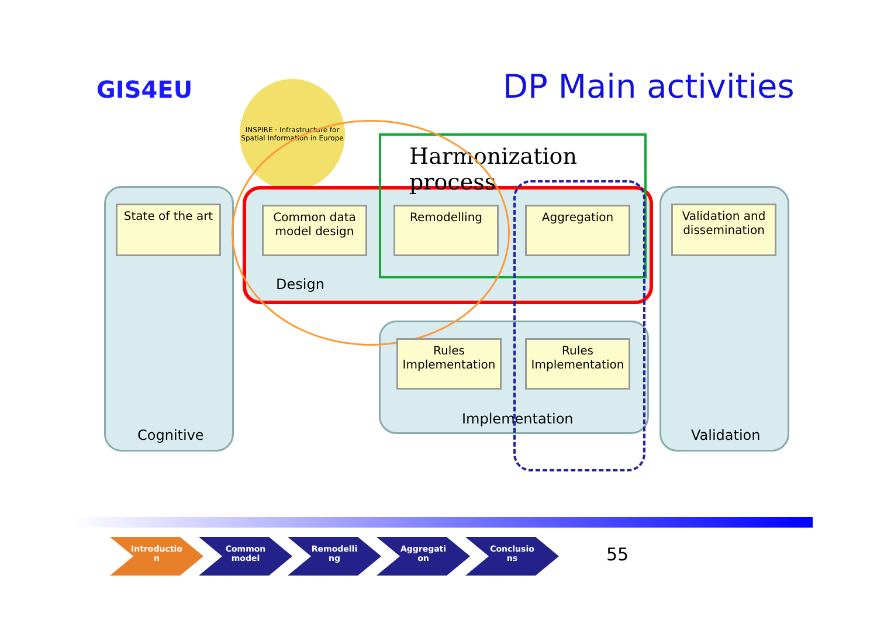GIS4EU
INSPIRE · Infrastructure for Spatial Information in Europe
DP Main activities
Cognitive
Design
Implementation
Validation
Harmonization
process
State of the art
Common data model design
Remodelling Aggregation
Validation and dissemination
Rules Implementation
Rules Implementation
Introductio
n Common
model Remodelli
ng Aggregati
on Conclusio
ns
55